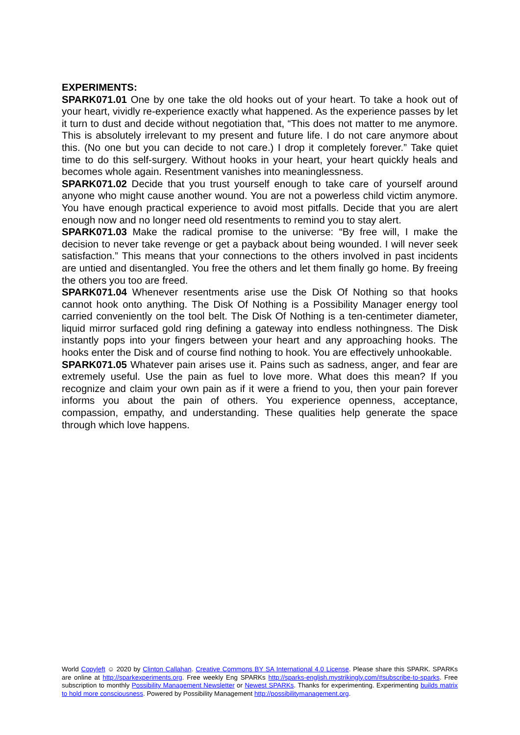EXPERIMENTS:
SPARK071.01 One by one take the old hooks out of your heart. To take a hook out of your heart, vividly re-experience exactly what happened. As the experience passes by let it turn to dust and decide without negotiation that, “This does not matter to me anymore. This is absolutely irrelevant to my present and future life. I do not care anymore about this. (No one but you can decide to not care.) I drop it completely forever.” Take quiet time to do this self-surgery. Without hooks in your heart, your heart quickly heals and becomes whole again. Resentment vanishes into meaninglessness.
SPARK071.02 Decide that you trust yourself enough to take care of yourself around anyone who might cause another wound. You are not a powerless child victim anymore. You have enough practical experience to avoid most pitfalls. Decide that you are alert enough now and no longer need old resentments to remind you to stay alert.
SPARK071.03 Make the radical promise to the universe: “By free will, I make the decision to never take revenge or get a payback about being wounded. I will never seek satisfaction.” This means that your connections to the others involved in past incidents are untied and disentangled. You free the others and let them finally go home. By freeing the others you too are freed.
SPARK071.04 Whenever resentments arise use the Disk Of Nothing so that hooks cannot hook onto anything. The Disk Of Nothing is a Possibility Manager energy tool carried conveniently on the tool belt. The Disk Of Nothing is a ten-centimeter diameter, liquid mirror surfaced gold ring defining a gateway into endless nothingness. The Disk instantly pops into your fingers between your heart and any approaching hooks. The hooks enter the Disk and of course find nothing to hook. You are effectively unhookable.
SPARK071.05 Whatever pain arises use it. Pains such as sadness, anger, and fear are extremely useful. Use the pain as fuel to love more. What does this mean? If you recognize and claim your own pain as if it were a friend to you, then your pain forever informs you about the pain of others. You experience openness, acceptance, compassion, empathy, and understanding. These qualities help generate the space through which love happens.
World Copyleft ☺ 2020 by Clinton Callahan. Creative Commons BY SA International 4.0 License. Please share this SPARK. SPARKs are online at http://sparkexperiments.org. Free weekly Eng SPARKs http://sparks-english.mystrikingly.com/#subscribe-to-sparks. Free subscription to monthly Possibility Management Newsletter or Newest SPARKs. Thanks for experimenting. Experimenting builds matrix to hold more consciousness. Powered by Possibility Management http://possibilitymanagement.org.